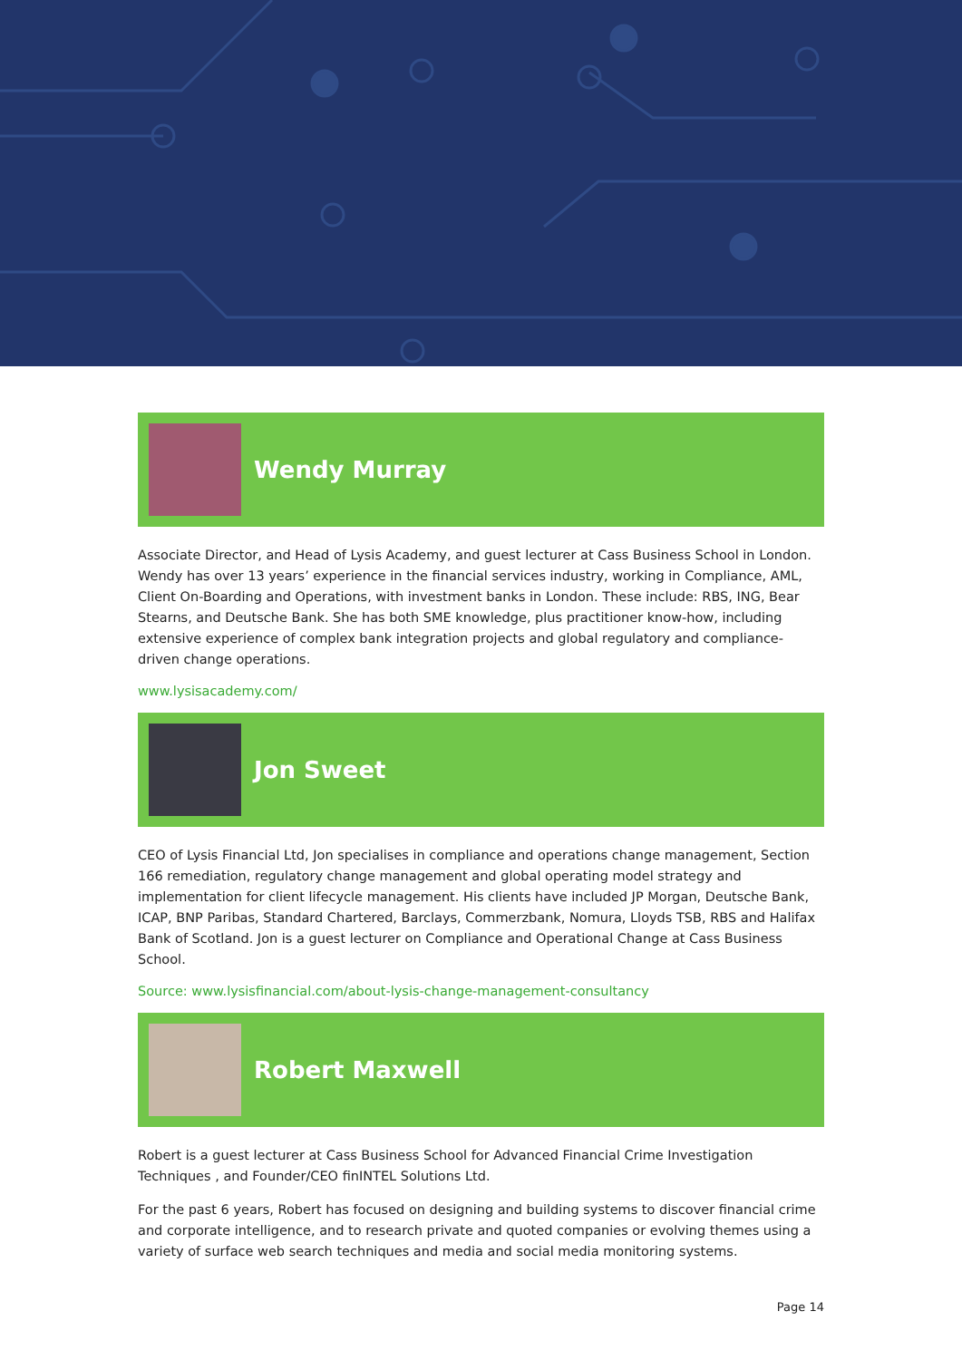Wendy Murray
Associate Director, and Head of Lysis Academy, and guest lecturer at Cass Business School in London. Wendy has over 13 years’ experience in the financial services industry, working in Compliance, AML, Client On-Boarding and Operations, with investment banks in London. These include: RBS, ING, Bear Stearns, and Deutsche Bank. She has both SME knowledge, plus practitioner know-how, including extensive experience of complex bank integration projects and global regulatory and compliance-driven change operations.
www.lysisacademy.com/
Jon Sweet
CEO of Lysis Financial Ltd, Jon specialises in compliance and operations change management, Section 166 remediation, regulatory change management and global operating model strategy and implementation for client lifecycle management. His clients have included JP Morgan, Deutsche Bank, ICAP, BNP Paribas, Standard Chartered, Barclays, Commerzbank, Nomura, Lloyds TSB, RBS and Halifax Bank of Scotland. Jon is a guest lecturer on Compliance and Operational Change at Cass Business School.
Source: www.lysisfinancial.com/about-lysis-change-management-consultancy
Robert Maxwell
Robert is a guest lecturer at Cass Business School for Advanced Financial Crime Investigation Techniques , and Founder/CEO finINTEL Solutions Ltd.
For the past 6 years, Robert has focused on designing and building systems to discover financial crime and corporate intelligence, and to research private and quoted companies or evolving themes using a variety of surface web search techniques and media and social media monitoring systems.
Page 14